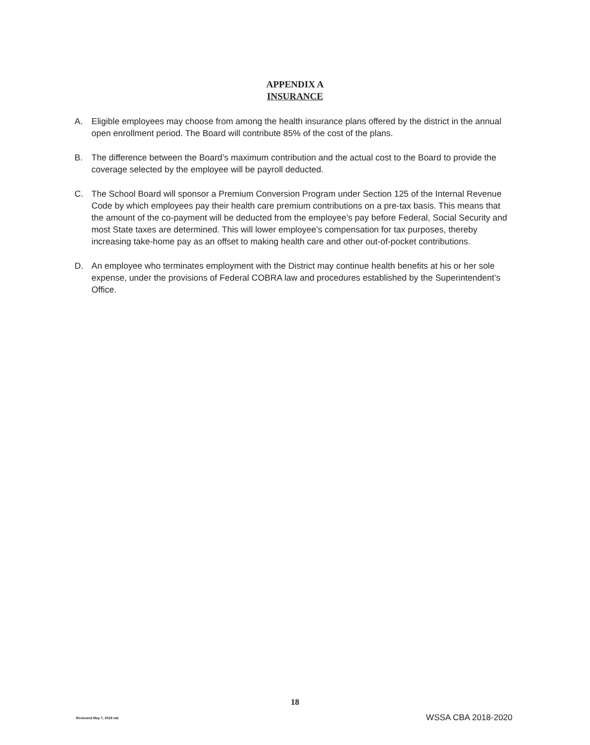APPENDIX A
INSURANCE
A. Eligible employees may choose from among the health insurance plans offered by the district in the annual open enrollment period. The Board will contribute 85% of the cost of the plans.
B. The difference between the Board’s maximum contribution and the actual cost to the Board to provide the coverage selected by the employee will be payroll deducted.
C. The School Board will sponsor a Premium Conversion Program under Section 125 of the Internal Revenue Code by which employees pay their health care premium contributions on a pre-tax basis. This means that the amount of the co-payment will be deducted from the employee’s pay before Federal, Social Security and most State taxes are determined. This will lower employee’s compensation for tax purposes, thereby increasing take-home pay as an offset to making health care and other out-of-pocket contributions.
D. An employee who terminates employment with the District may continue health benefits at his or her sole expense, under the provisions of Federal COBRA law and procedures established by the Superintendent’s Office.
18
Reviewed May 7, 2018 mb WSSA CBA 2018-2020